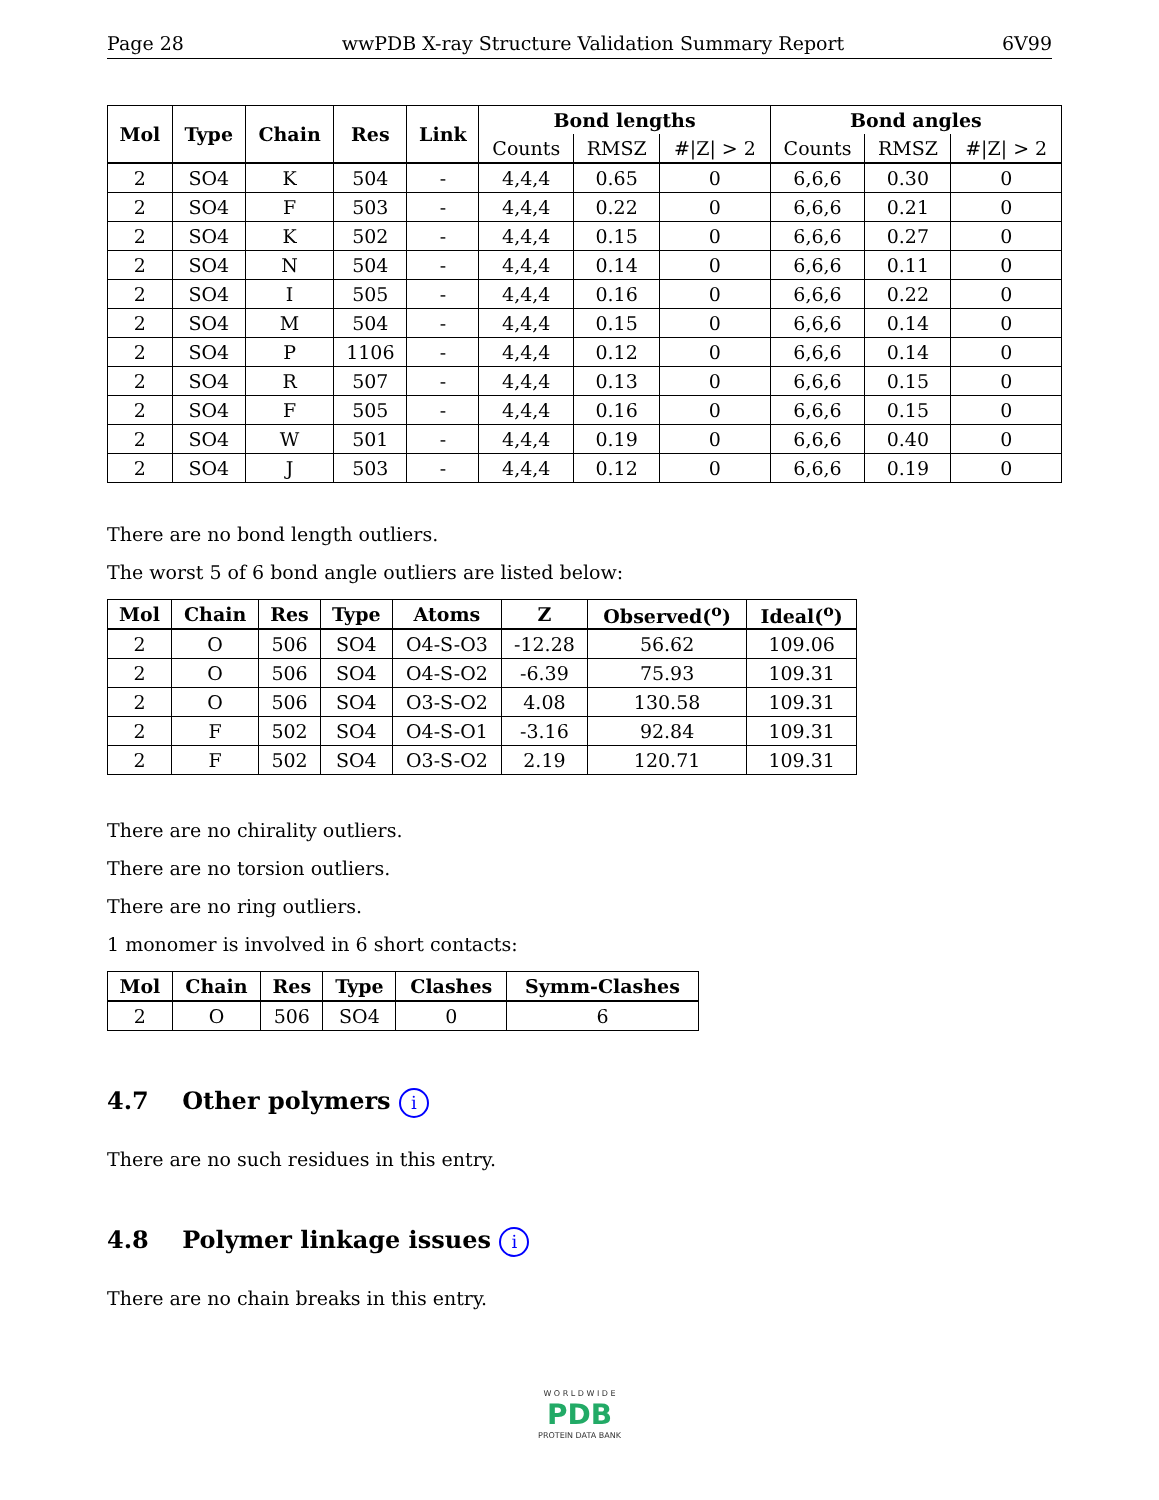Page 28 wwPDB X-ray Structure Validation Summary Report 6V99
| Mol | Type | Chain | Res | Link | Bond lengths | | | Bond angles | | |
| --- | --- | --- | --- | --- | --- | --- | --- | --- | --- | --- |
| | | | | | Counts | RMSZ | #/Z/ > 2 | Counts | RMSZ | #/Z/ > 2 |
| 2 | SO4 | K | 504 | - | 4,4,4 | 0.65 | 0 | 6,6,6 | 0.30 | 0 |
| 2 | SO4 | F | 503 | - | 4,4,4 | 0.22 | 0 | 6,6,6 | 0.21 | 0 |
| 2 | SO4 | K | 502 | - | 4,4,4 | 0.15 | 0 | 6,6,6 | 0.27 | 0 |
| 2 | SO4 | N | 504 | - | 4,4,4 | 0.14 | 0 | 6,6,6 | 0.11 | 0 |
| 2 | SO4 | I | 505 | - | 4,4,4 | 0.16 | 0 | 6,6,6 | 0.22 | 0 |
| 2 | SO4 | M | 504 | - | 4,4,4 | 0.15 | 0 | 6,6,6 | 0.14 | 0 |
| 2 | SO4 | P | 1106 | - | 4,4,4 | 0.12 | 0 | 6,6,6 | 0.14 | 0 |
| 2 | SO4 | R | 507 | - | 4,4,4 | 0.13 | 0 | 6,6,6 | 0.15 | 0 |
| 2 | SO4 | F | 505 | - | 4,4,4 | 0.16 | 0 | 6,6,6 | 0.15 | 0 |
| 2 | SO4 | W | 501 | - | 4,4,4 | 0.19 | 0 | 6,6,6 | 0.40 | 0 |
| 2 | SO4 | J | 503 | - | 4,4,4 | 0.12 | 0 | 6,6,6 | 0.19 | 0 |
There are no bond length outliers.
The worst 5 of 6 bond angle outliers are listed below:
| Mol | Chain | Res | Type | Atoms | Z | Observed(<sup>o</sup>) | Ideal(<sup>o</sup>) |
| --- | --- | --- | --- | --- | --- | --- | --- |
| 2 | O | 506 | SO4 | O4-S-O3 | -12.28 | 56.62 | 109.06 |
| 2 | O | 506 | SO4 | O4-S-O2 | -6.39 | 75.93 | 109.31 |
| 2 | O | 506 | SO4 | O3-S-O2 | 4.08 | 130.58 | 109.31 |
| 2 | F | 502 | SO4 | O4-S-O1 | -3.16 | 92.84 | 109.31 |
| 2 | F | 502 | SO4 | O3-S-O2 | 2.19 | 120.71 | 109.31 |
There are no chirality outliers.
There are no torsion outliers.
There are no ring outliers.
1 monomer is involved in 6 short contacts:
| Mol | Chain | Res | Type | Clashes | Symm-Clashes |
| --- | --- | --- | --- | --- | --- |
| 2 | O | 506 | SO4 | 0 | 6 |
4.7 Other polymers i
There are no such residues in this entry.
4.8 Polymer linkage issues i
There are no chain breaks in this entry.
W O R L D W I D E
PDB
PROTEIN DATA BANK